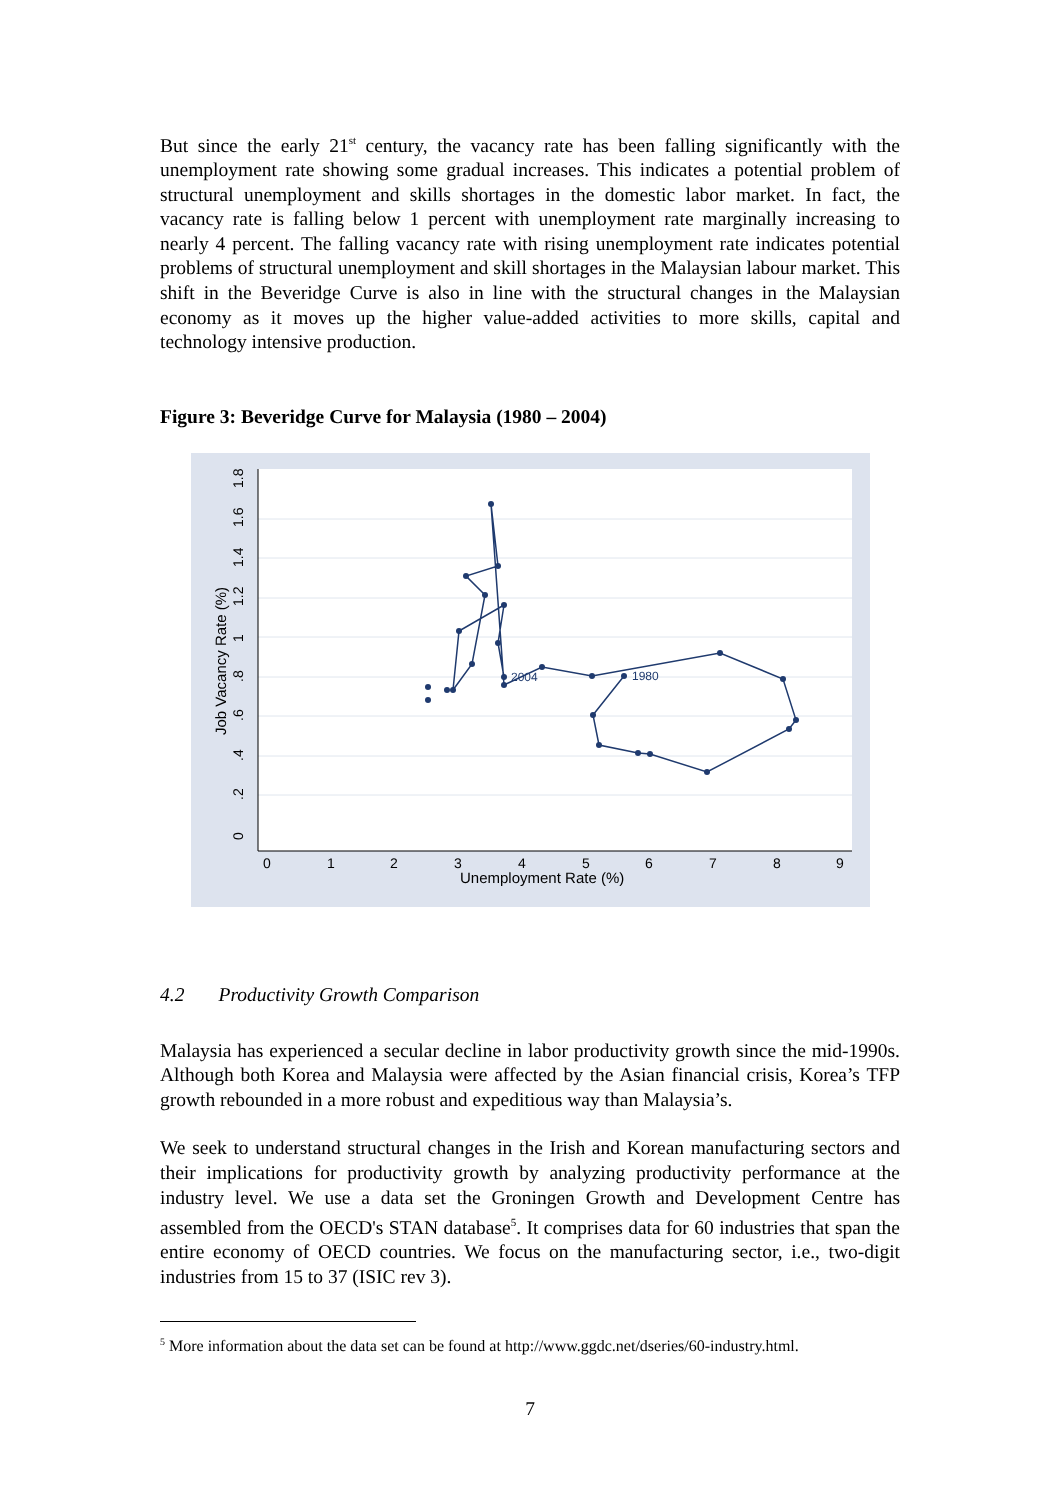But since the early 21<sup>st</sup> century, the vacancy rate has been falling significantly with the unemployment rate showing some gradual increases. This indicates a potential problem of structural unemployment and skills shortages in the domestic labor market. In fact, the vacancy rate is falling below 1 percent with unemployment rate marginally increasing to nearly 4 percent. The falling vacancy rate with rising unemployment rate indicates potential problems of structural unemployment and skill shortages in the Malaysian labour market. This shift in the Beveridge Curve is also in line with the structural changes in the Malaysian economy as it moves up the higher value-added activities to more skills, capital and technology intensive production.
Figure 3: Beveridge Curve for Malaysia (1980 – 2004)
2004
1980
0
1
2
3
4
5
6
7
8
9
Unemployment Rate (%)
0
.2
.4
.6
.8
1
1.2
1.4
1.6
1.8
Job Vacancy Rate (%)
4.2 Productivity Growth Comparison
Malaysia has experienced a secular decline in labor productivity growth since the mid-1990s. Although both Korea and Malaysia were affected by the Asian financial crisis, Korea’s TFP growth rebounded in a more robust and expeditious way than Malaysia’s.
We seek to understand structural changes in the Irish and Korean manufacturing sectors and their implications for productivity growth by analyzing productivity performance at the industry level. We use a data set the Groningen Growth and Development Centre has assembled from the OECD's STAN database<sup>5</sup>. It comprises data for 60 industries that span the entire economy of OECD countries. We focus on the manufacturing sector, i.e., two-digit industries from 15 to 37 (ISIC rev 3).
<sup>5</sup> More information about the data set can be found at http://www.ggdc.net/dseries/60-industry.html.
7